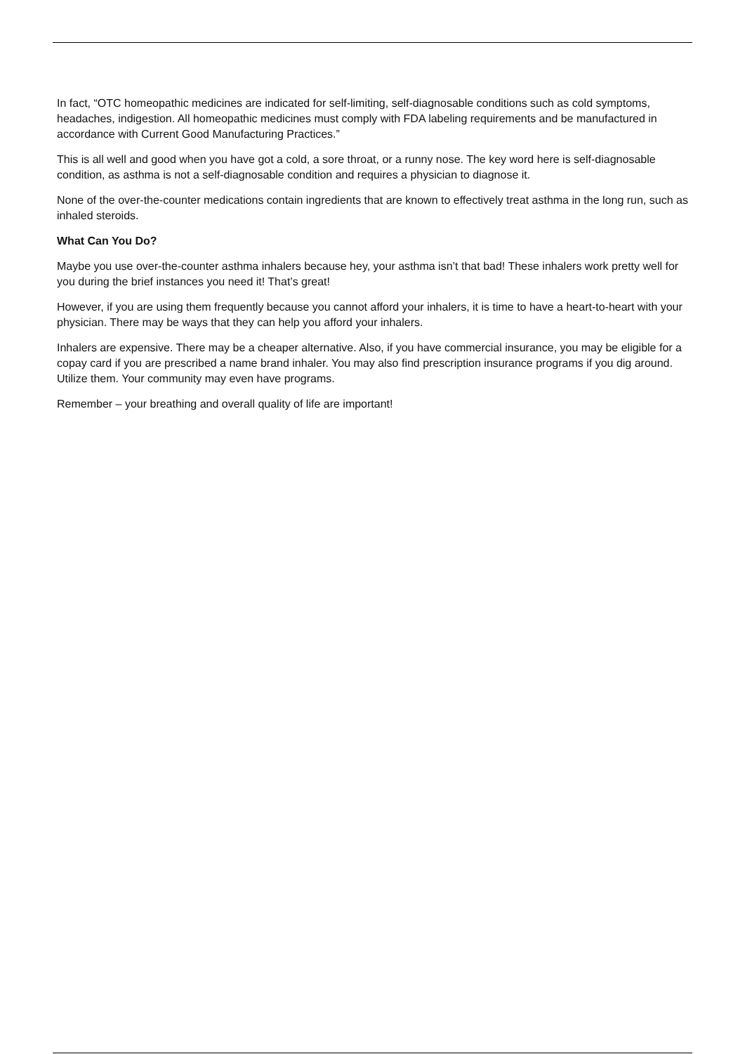In fact, “OTC homeopathic medicines are indicated for self-limiting, self-diagnosable conditions such as cold symptoms, headaches, indigestion. All homeopathic medicines must comply with FDA labeling requirements and be manufactured in accordance with Current Good Manufacturing Practices.”
This is all well and good when you have got a cold, a sore throat, or a runny nose. The key word here is self-diagnosable condition, as asthma is not a self-diagnosable condition and requires a physician to diagnose it.
None of the over-the-counter medications contain ingredients that are known to effectively treat asthma in the long run, such as inhaled steroids.
What Can You Do?
Maybe you use over-the-counter asthma inhalers because hey, your asthma isn’t that bad! These inhalers work pretty well for you during the brief instances you need it! That’s great!
However, if you are using them frequently because you cannot afford your inhalers, it is time to have a heart-to-heart with your physician. There may be ways that they can help you afford your inhalers.
Inhalers are expensive. There may be a cheaper alternative. Also, if you have commercial insurance, you may be eligible for a copay card if you are prescribed a name brand inhaler. You may also find prescription insurance programs if you dig around. Utilize them. Your community may even have programs.
Remember – your breathing and overall quality of life are important!